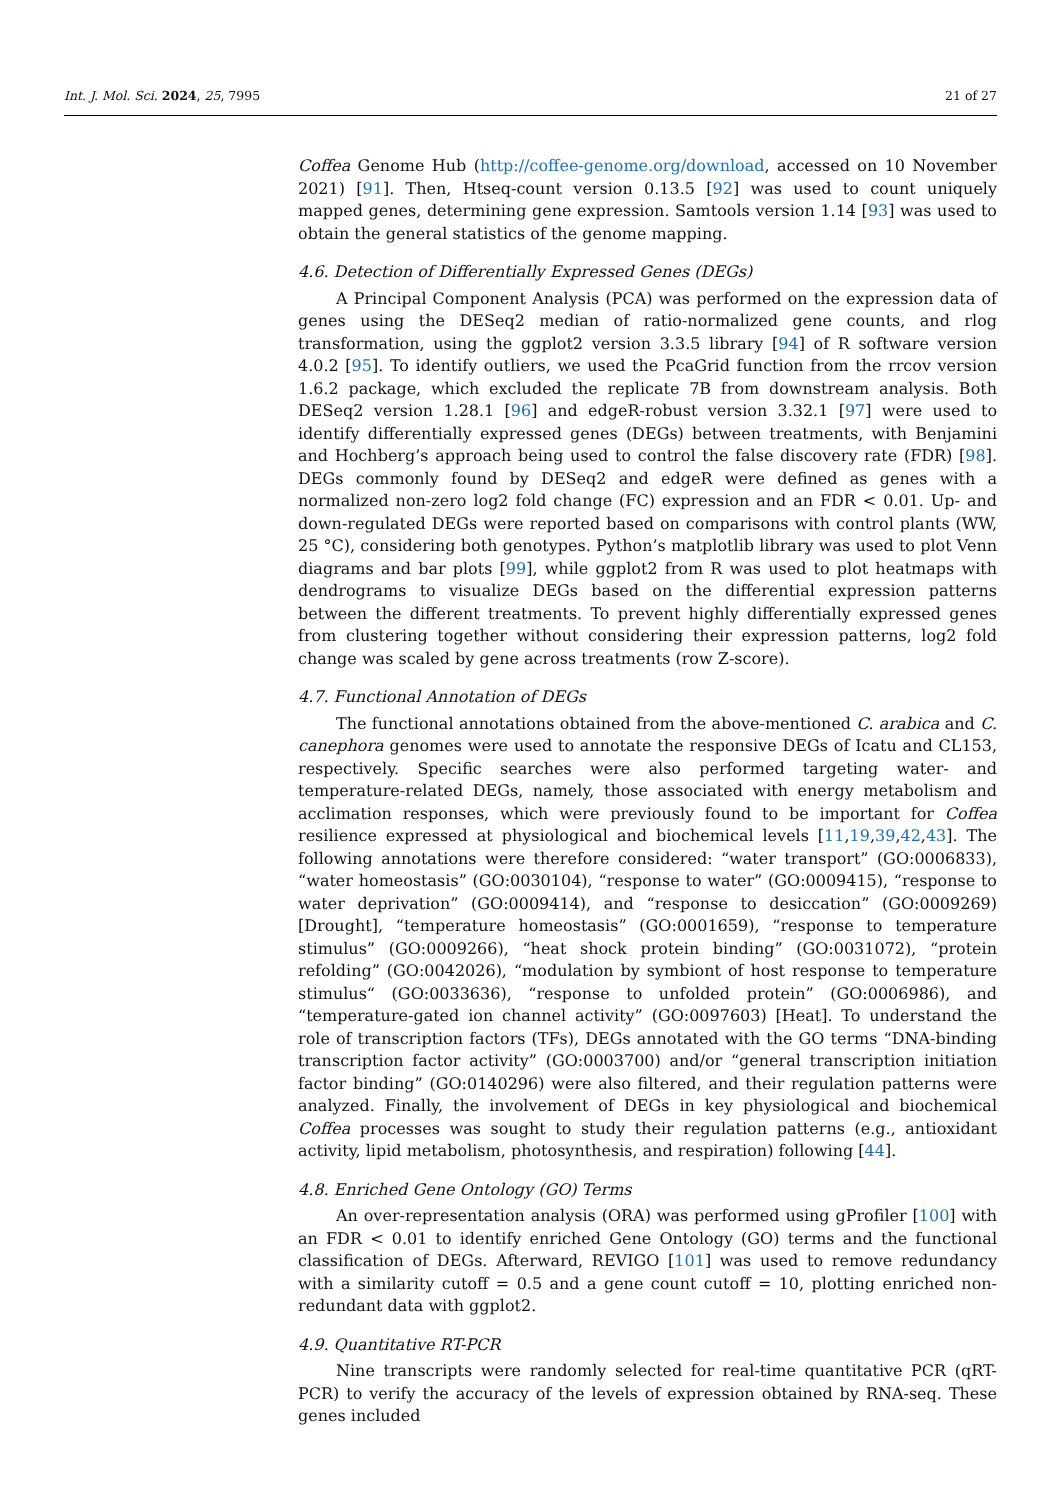Int. J. Mol. Sci. 2024, 25, 7995 21 of 27
Coffea Genome Hub (http://coffee-genome.org/download, accessed on 10 November 2021) [91]. Then, Htseq-count version 0.13.5 [92] was used to count uniquely mapped genes, determining gene expression. Samtools version 1.14 [93] was used to obtain the general statistics of the genome mapping.
4.6. Detection of Differentially Expressed Genes (DEGs)
A Principal Component Analysis (PCA) was performed on the expression data of genes using the DESeq2 median of ratio-normalized gene counts, and rlog transformation, using the ggplot2 version 3.3.5 library [94] of R software version 4.0.2 [95]. To identify outliers, we used the PcaGrid function from the rrcov version 1.6.2 package, which excluded the replicate 7B from downstream analysis. Both DESeq2 version 1.28.1 [96] and edgeR-robust version 3.32.1 [97] were used to identify differentially expressed genes (DEGs) between treatments, with Benjamini and Hochberg’s approach being used to control the false discovery rate (FDR) [98]. DEGs commonly found by DESeq2 and edgeR were defined as genes with a normalized non-zero log2 fold change (FC) expression and an FDR < 0.01. Up- and down-regulated DEGs were reported based on comparisons with control plants (WW, 25 °C), considering both genotypes. Python’s matplotlib library was used to plot Venn diagrams and bar plots [99], while ggplot2 from R was used to plot heatmaps with dendrograms to visualize DEGs based on the differential expression patterns between the different treatments. To prevent highly differentially expressed genes from clustering together without considering their expression patterns, log2 fold change was scaled by gene across treatments (row Z-score).
4.7. Functional Annotation of DEGs
The functional annotations obtained from the above-mentioned C. arabica and C. canephora genomes were used to annotate the responsive DEGs of Icatu and CL153, respectively. Specific searches were also performed targeting water- and temperature-related DEGs, namely, those associated with energy metabolism and acclimation responses, which were previously found to be important for Coffea resilience expressed at physiological and biochemical levels [11,19,39,42,43]. The following annotations were therefore considered: “water transport” (GO:0006833), “water homeostasis” (GO:0030104), “response to water” (GO:0009415), “response to water deprivation” (GO:0009414), and “response to desiccation” (GO:0009269) [Drought], “temperature homeostasis” (GO:0001659), “response to temperature stimulus” (GO:0009266), “heat shock protein binding” (GO:0031072), “protein refolding” (GO:0042026), “modulation by symbiont of host response to temperature stimulus“ (GO:0033636), “response to unfolded protein” (GO:0006986), and “temperature-gated ion channel activity” (GO:0097603) [Heat]. To understand the role of transcription factors (TFs), DEGs annotated with the GO terms “DNA-binding transcription factor activity” (GO:0003700) and/or “general transcription initiation factor binding” (GO:0140296) were also filtered, and their regulation patterns were analyzed. Finally, the involvement of DEGs in key physiological and biochemical Coffea processes was sought to study their regulation patterns (e.g., antioxidant activity, lipid metabolism, photosynthesis, and respiration) following [44].
4.8. Enriched Gene Ontology (GO) Terms
An over-representation analysis (ORA) was performed using gProfiler [100] with an FDR < 0.01 to identify enriched Gene Ontology (GO) terms and the functional classification of DEGs. Afterward, REVIGO [101] was used to remove redundancy with a similarity cutoff = 0.5 and a gene count cutoff = 10, plotting enriched non-redundant data with ggplot2.
4.9. Quantitative RT-PCR
Nine transcripts were randomly selected for real-time quantitative PCR (qRT-PCR) to verify the accuracy of the levels of expression obtained by RNA-seq. These genes included